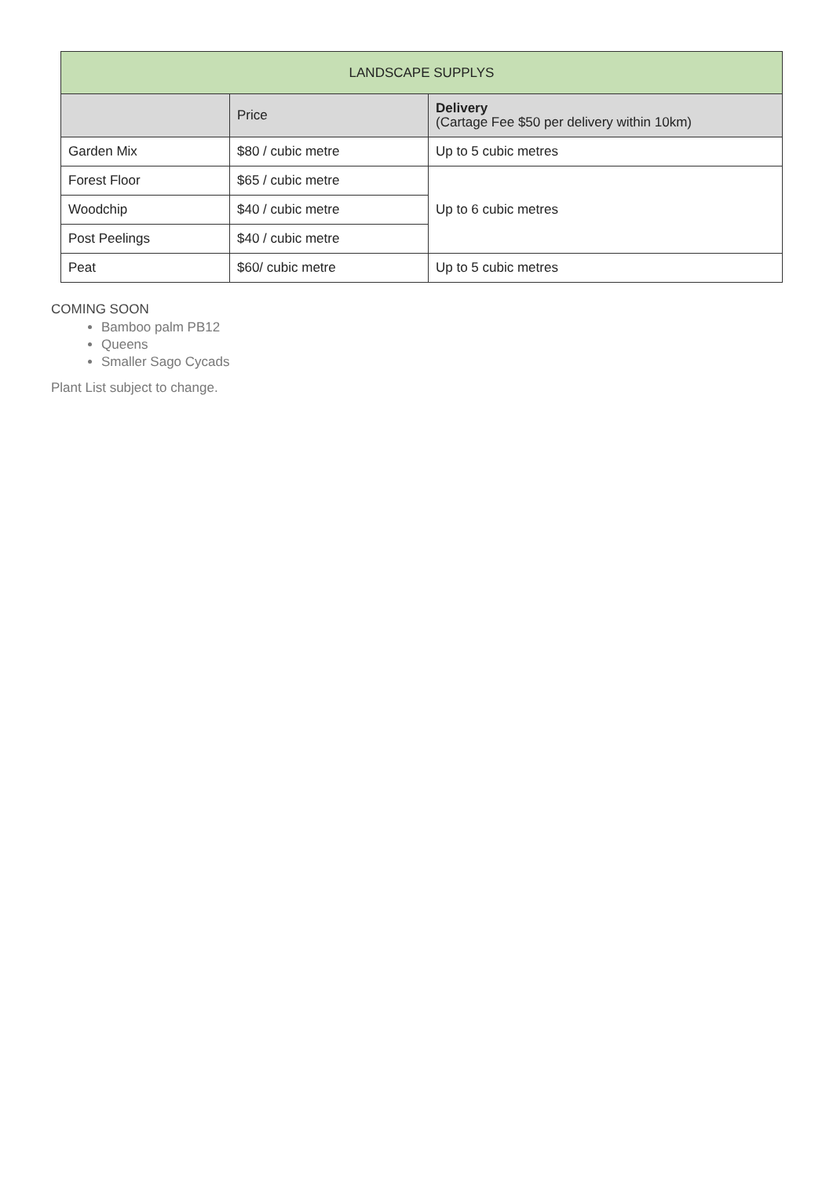| LANDSCAPE SUPPLYS | | |
| --- | --- | --- |
| | Price | Delivery (Cartage Fee $50 per delivery within 10km) |
| Garden Mix | $80 / cubic metre | Up to 5 cubic metres |
| Forest Floor | $65 / cubic metre | Up to 6 cubic metres |
| Woodchip | $40 / cubic metre | |
| Post Peelings | $40 / cubic metre | |
| Peat | $60/ cubic metre | Up to 5 cubic metres |
COMING SOON
Bamboo palm PB12
Queens
Smaller Sago Cycads
Plant List subject to change.